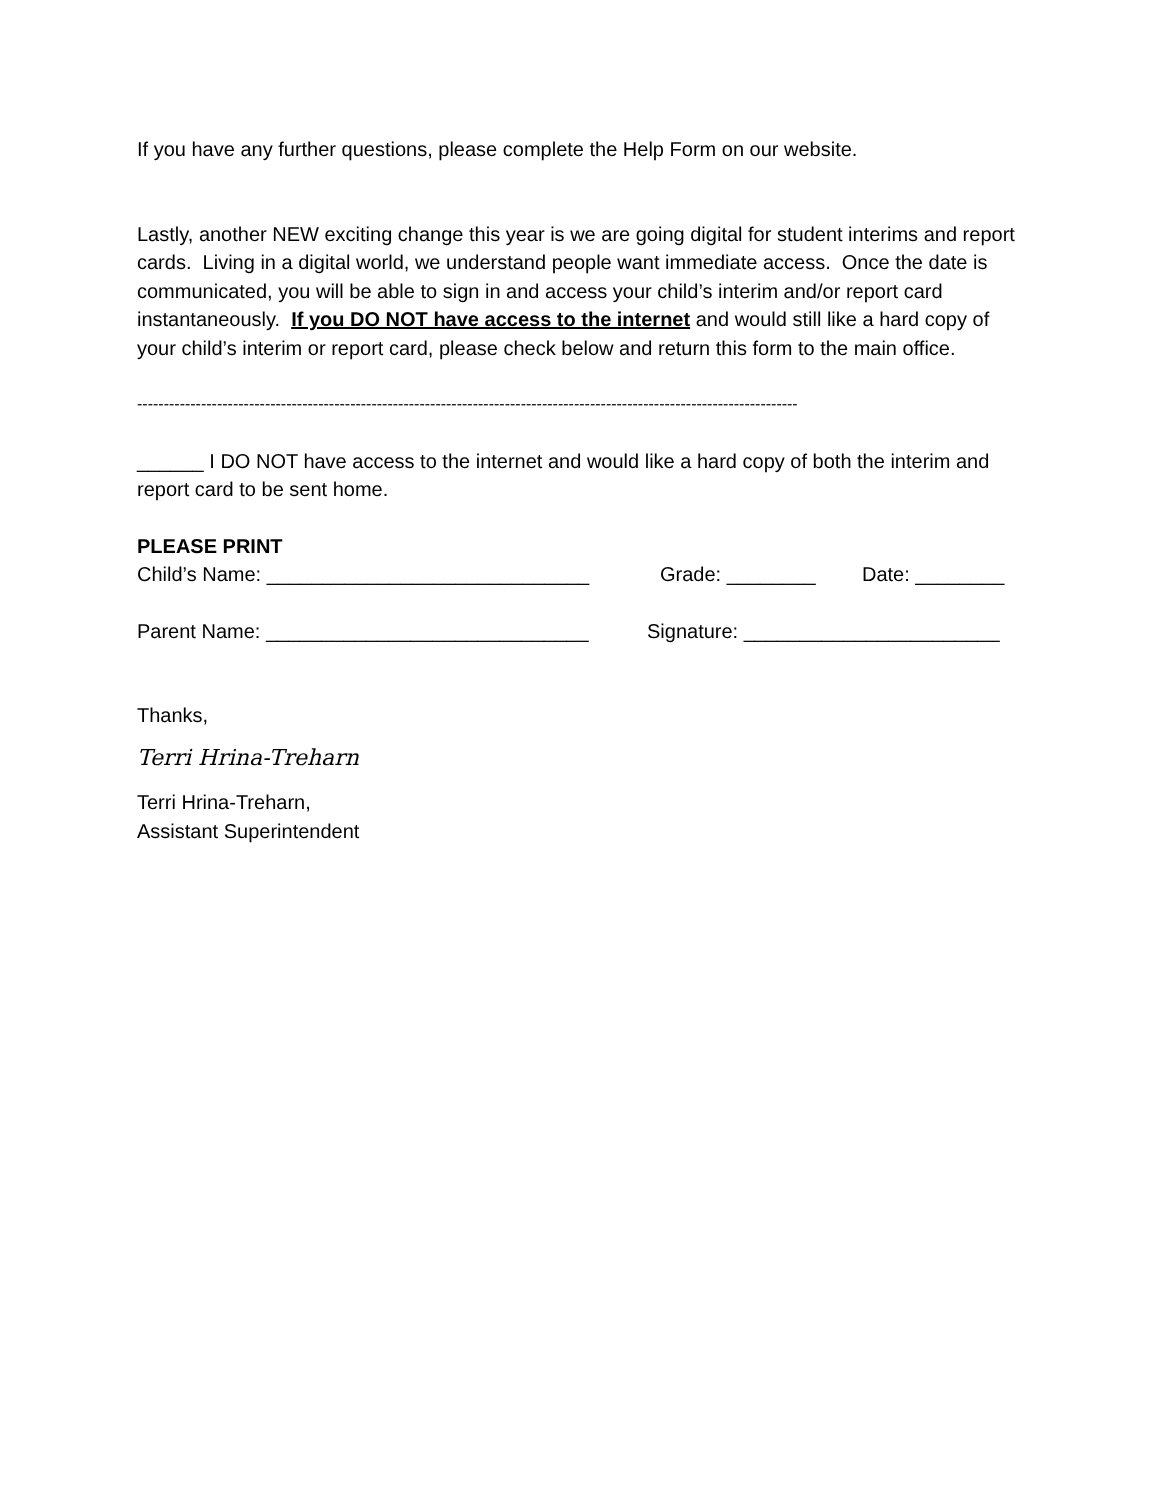If you have any further questions, please complete the Help Form on our website.
Lastly, another NEW exciting change this year is we are going digital for student interims and report cards. Living in a digital world, we understand people want immediate access. Once the date is communicated, you will be able to sign in and access your child’s interim and/or report card instantaneously. If you DO NOT have access to the internet and would still like a hard copy of your child’s interim or report card, please check below and return this form to the main office.
----------------------------------------------------------------------------------------------------------------------------
______ I DO NOT have access to the internet and would like a hard copy of both the interim and report card to be sent home.
PLEASE PRINT
Child’s Name: _____________________________ Grade: ________ Date: ________
Parent Name: _____________________________ Signature: _______________________
Thanks,
Terri Hrina-Treharn
Terri Hrina-Treharn,
Assistant Superintendent